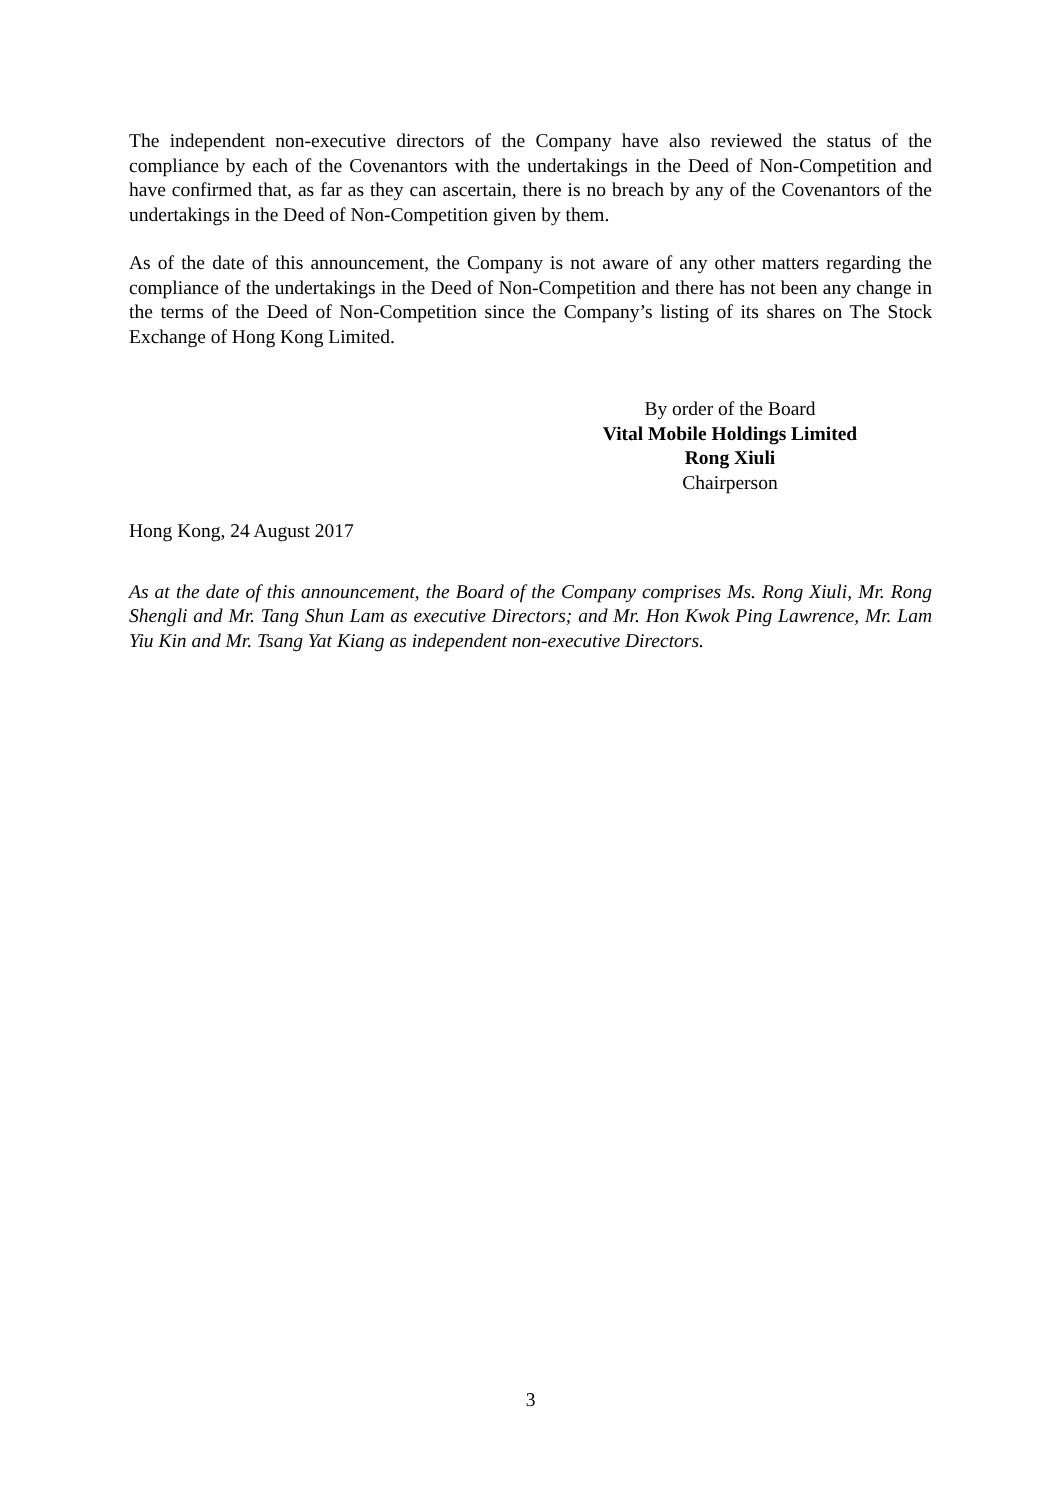The independent non-executive directors of the Company have also reviewed the status of the compliance by each of the Covenantors with the undertakings in the Deed of Non-Competition and have confirmed that, as far as they can ascertain, there is no breach by any of the Covenantors of the undertakings in the Deed of Non-Competition given by them.
As of the date of this announcement, the Company is not aware of any other matters regarding the compliance of the undertakings in the Deed of Non-Competition and there has not been any change in the terms of the Deed of Non-Competition since the Company’s listing of its shares on The Stock Exchange of Hong Kong Limited.
By order of the Board
Vital Mobile Holdings Limited
Rong Xiuli
Chairperson
Hong Kong, 24 August 2017
As at the date of this announcement, the Board of the Company comprises Ms. Rong Xiuli, Mr. Rong Shengli and Mr. Tang Shun Lam as executive Directors; and Mr. Hon Kwok Ping Lawrence, Mr. Lam Yiu Kin and Mr. Tsang Yat Kiang as independent non-executive Directors.
3